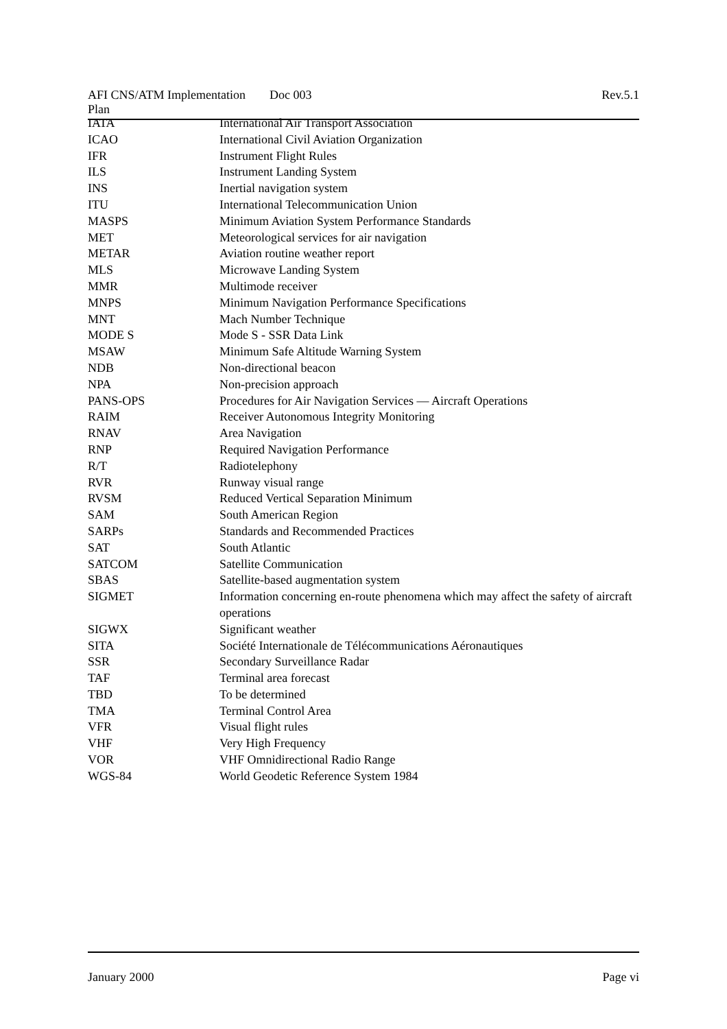AFI CNS/ATM Implementation Plan Doc 003 Rev.5.1
| IATA | International Air Transport Association |
| ICAO | International Civil Aviation Organization |
| IFR | Instrument Flight Rules |
| ILS | Instrument Landing System |
| INS | Inertial navigation system |
| ITU | International Telecommunication Union |
| MASPS | Minimum Aviation System Performance Standards |
| MET | Meteorological services for air navigation |
| METAR | Aviation routine weather report |
| MLS | Microwave Landing System |
| MMR | Multimode receiver |
| MNPS | Minimum Navigation Performance Specifications |
| MNT | Mach Number Technique |
| MODE S | Mode S - SSR Data Link |
| MSAW | Minimum Safe Altitude Warning System |
| NDB | Non-directional beacon |
| NPA | Non-precision approach |
| PANS-OPS | Procedures for Air Navigation Services — Aircraft Operations |
| RAIM | Receiver Autonomous Integrity Monitoring |
| RNAV | Area Navigation |
| RNP | Required Navigation Performance |
| R/T | Radiotelephony |
| RVR | Runway visual range |
| RVSM | Reduced Vertical Separation Minimum |
| SAM | South American Region |
| SARPs | Standards and Recommended Practices |
| SAT | South Atlantic |
| SATCOM | Satellite Communication |
| SBAS | Satellite-based augmentation system |
| SIGMET | Information concerning en-route phenomena which may affect the safety of aircraft operations |
| SIGWX | Significant weather |
| SITA | Société Internationale de Télécommunications Aéronautiques |
| SSR | Secondary Surveillance Radar |
| TAF | Terminal area forecast |
| TBD | To be determined |
| TMA | Terminal Control Area |
| VFR | Visual flight rules |
| VHF | Very High Frequency |
| VOR | VHF Omnidirectional Radio Range |
| WGS-84 | World Geodetic Reference System 1984 |
January 2000 Page vi